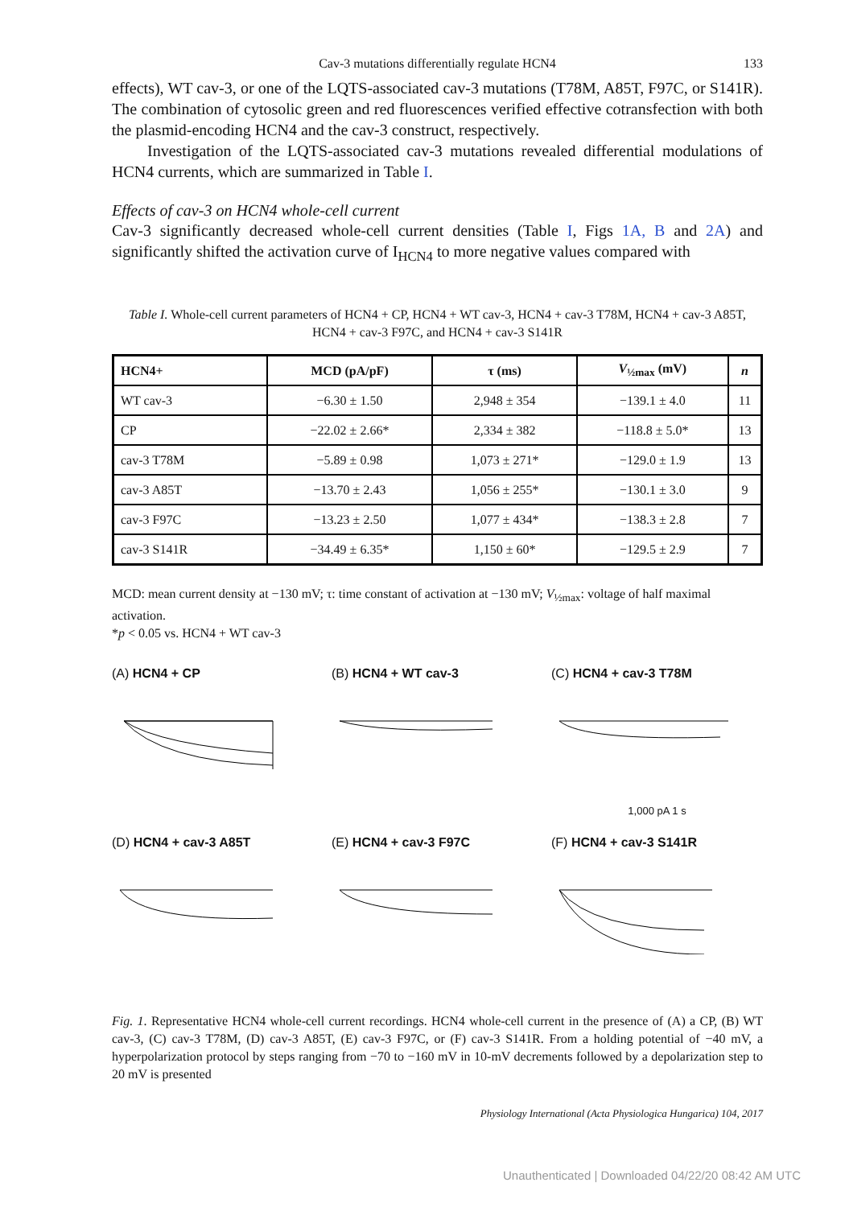Cav-3 mutations differentially regulate HCN4 133
effects), WT cav-3, or one of the LQTS-associated cav-3 mutations (T78M, A85T, F97C, or S141R). The combination of cytosolic green and red fluorescences verified effective cotransfection with both the plasmid-encoding HCN4 and the cav-3 construct, respectively.
Investigation of the LQTS-associated cav-3 mutations revealed differential modulations of HCN4 currents, which are summarized in Table I.
Effects of cav-3 on HCN4 whole-cell current
Cav-3 significantly decreased whole-cell current densities (Table I, Figs 1A, B and 2A) and significantly shifted the activation curve of I<sub>HCN4</sub> to more negative values compared with
Table I. Whole-cell current parameters of HCN4 + CP, HCN4 + WT cav-3, HCN4 + cav-3 T78M, HCN4 + cav-3 A85T, HCN4 + cav-3 F97C, and HCN4 + cav-3 S141R
| HCN4+ | MCD (pA/pF) | τ (ms) | V<sub>½max</sub> (mV) | n |
| --- | --- | --- | --- | --- |
| WT cav-3 | −6.30 ± 1.50 | 2,948 ± 354 | −139.1 ± 4.0 | 11 |
| CP | −22.02 ± 2.66* | 2,334 ± 382 | −118.8 ± 5.0* | 13 |
| cav-3 T78M | −5.89 ± 0.98 | 1,073 ± 271* | −129.0 ± 1.9 | 13 |
| cav-3 A85T | −13.70 ± 2.43 | 1,056 ± 255* | −130.1 ± 3.0 | 9 |
| cav-3 F97C | −13.23 ± 2.50 | 1,077 ± 434* | −138.3 ± 2.8 | 7 |
| cav-3 S141R | −34.49 ± 6.35* | 1,150 ± 60* | −129.5 ± 2.9 | 7 |
MCD: mean current density at −130 mV; τ: time constant of activation at −130 mV; V<sub>½max</sub>: voltage of half maximal activation.
*p < 0.05 vs. HCN4 + WT cav-3
(A) HCN4 + CP
(B) HCN4 + WT cav-3
(C) HCN4 + cav-3 T78M
1,000 pA 1 s
(D) HCN4 + cav-3 A85T
(E) HCN4 + cav-3 F97C
(F) HCN4 + cav-3 S141R
Fig. 1. Representative HCN4 whole-cell current recordings. HCN4 whole-cell current in the presence of (A) a CP, (B) WT cav-3, (C) cav-3 T78M, (D) cav-3 A85T, (E) cav-3 F97C, or (F) cav-3 S141R. From a holding potential of −40 mV, a hyperpolarization protocol by steps ranging from −70 to −160 mV in 10-mV decrements followed by a depolarization step to 20 mV is presented
Physiology International (Acta Physiologica Hungarica) 104, 2017
Unauthenticated | Downloaded 04/22/20 08:42 AM UTC